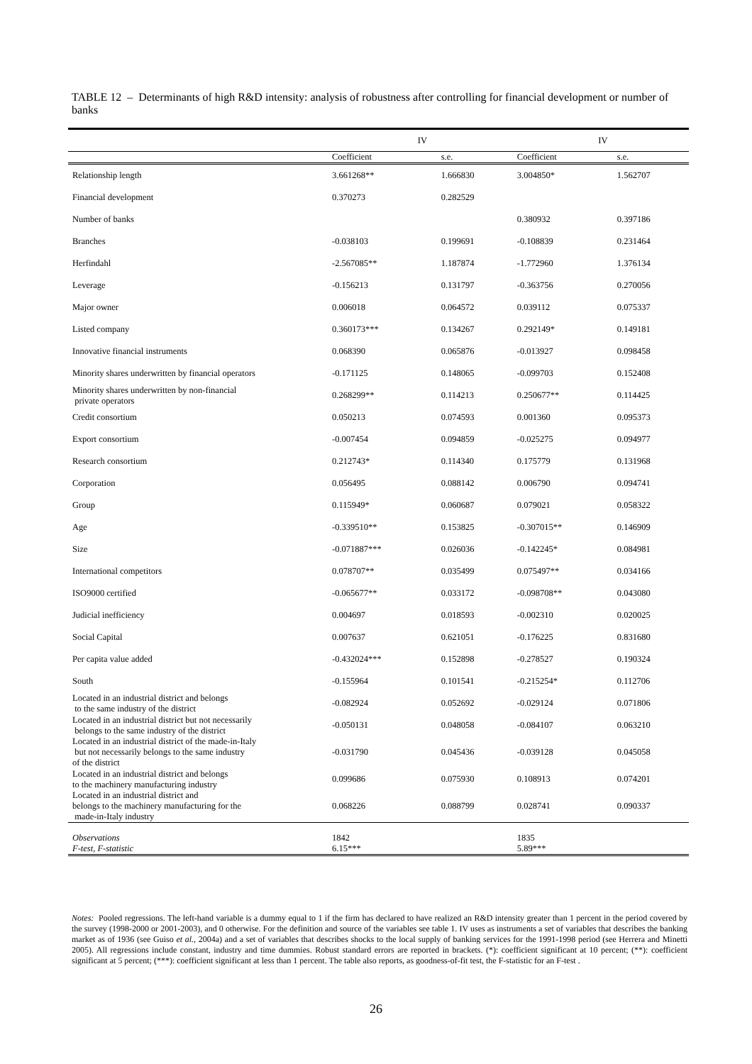TABLE 12 – Determinants of high R&D intensity: analysis of robustness after controlling for financial development or number of banks
| | IV | | IV | |
| | Coefficient | s.e. | Coefficient | s.e. |
| Relationship length | 3.661268** | 1.666830 | 3.004850* | 1.562707 |
| Financial development | 0.370273 | 0.282529 | | |
| Number of banks | | | 0.380932 | 0.397186 |
| Branches | -0.038103 | 0.199691 | -0.108839 | 0.231464 |
| Herfindahl | -2.567085** | 1.187874 | -1.772960 | 1.376134 |
| Leverage | -0.156213 | 0.131797 | -0.363756 | 0.270056 |
| Major owner | 0.006018 | 0.064572 | 0.039112 | 0.075337 |
| Listed company | 0.360173*** | 0.134267 | 0.292149* | 0.149181 |
| Innovative financial instruments | 0.068390 | 0.065876 | -0.013927 | 0.098458 |
| Minority shares underwritten by financial operators | -0.171125 | 0.148065 | -0.099703 | 0.152408 |
| Minority shares underwritten by non-financial private operators | 0.268299** | 0.114213 | 0.250677** | 0.114425 |
| Credit consortium | 0.050213 | 0.074593 | 0.001360 | 0.095373 |
| Export consortium | -0.007454 | 0.094859 | -0.025275 | 0.094977 |
| Research consortium | 0.212743* | 0.114340 | 0.175779 | 0.131968 |
| Corporation | 0.056495 | 0.088142 | 0.006790 | 0.094741 |
| Group | 0.115949* | 0.060687 | 0.079021 | 0.058322 |
| Age | -0.339510** | 0.153825 | -0.307015** | 0.146909 |
| Size | -0.071887*** | 0.026036 | -0.142245* | 0.084981 |
| International competitors | 0.078707** | 0.035499 | 0.075497** | 0.034166 |
| ISO9000 certified | -0.065677** | 0.033172 | -0.098708** | 0.043080 |
| Judicial inefficiency | 0.004697 | 0.018593 | -0.002310 | 0.020025 |
| Social Capital | 0.007637 | 0.621051 | -0.176225 | 0.831680 |
| Per capita value added | -0.432024*** | 0.152898 | -0.278527 | 0.190324 |
| South | -0.155964 | 0.101541 | -0.215254* | 0.112706 |
| Located in an industrial district and belongs to the same industry of the district | -0.082924 | 0.052692 | -0.029124 | 0.071806 |
| Located in an industrial district but not necessarily belongs to the same industry of the district | -0.050131 | 0.048058 | -0.084107 | 0.063210 |
| Located in an industrial district of the made-in-Italy but not necessarily belongs to the same industry of the district | -0.031790 | 0.045436 | -0.039128 | 0.045058 |
| Located in an industrial district and belongs to the machinery manufacturing industry | 0.099686 | 0.075930 | 0.108913 | 0.074201 |
| Located in an industrial district and belongs to the machinery manufacturing for the made-in-Italy industry | 0.068226 | 0.088799 | 0.028741 | 0.090337 |
| Observations | 1842 | | 1835 | |
| F-test, F-statistic | 6.15*** | | 5.89*** | |
Notes: Pooled regressions. The left-hand variable is a dummy equal to 1 if the firm has declared to have realized an R&D intensity greater than 1 percent in the period covered by the survey (1998-2000 or 2001-2003), and 0 otherwise. For the definition and source of the variables see table 1. IV uses as instruments a set of variables that describes the banking market as of 1936 (see Guiso et al., 2004a) and a set of variables that describes shocks to the local supply of banking services for the 1991-1998 period (see Herrera and Minetti 2005). All regressions include constant, industry and time dummies. Robust standard errors are reported in brackets. (*): coefficient significant at 10 percent; (**): coefficient significant at 5 percent; (***): coefficient significant at less than 1 percent. The table also reports, as goodness-of-fit test, the F-statistic for an F-test .
26